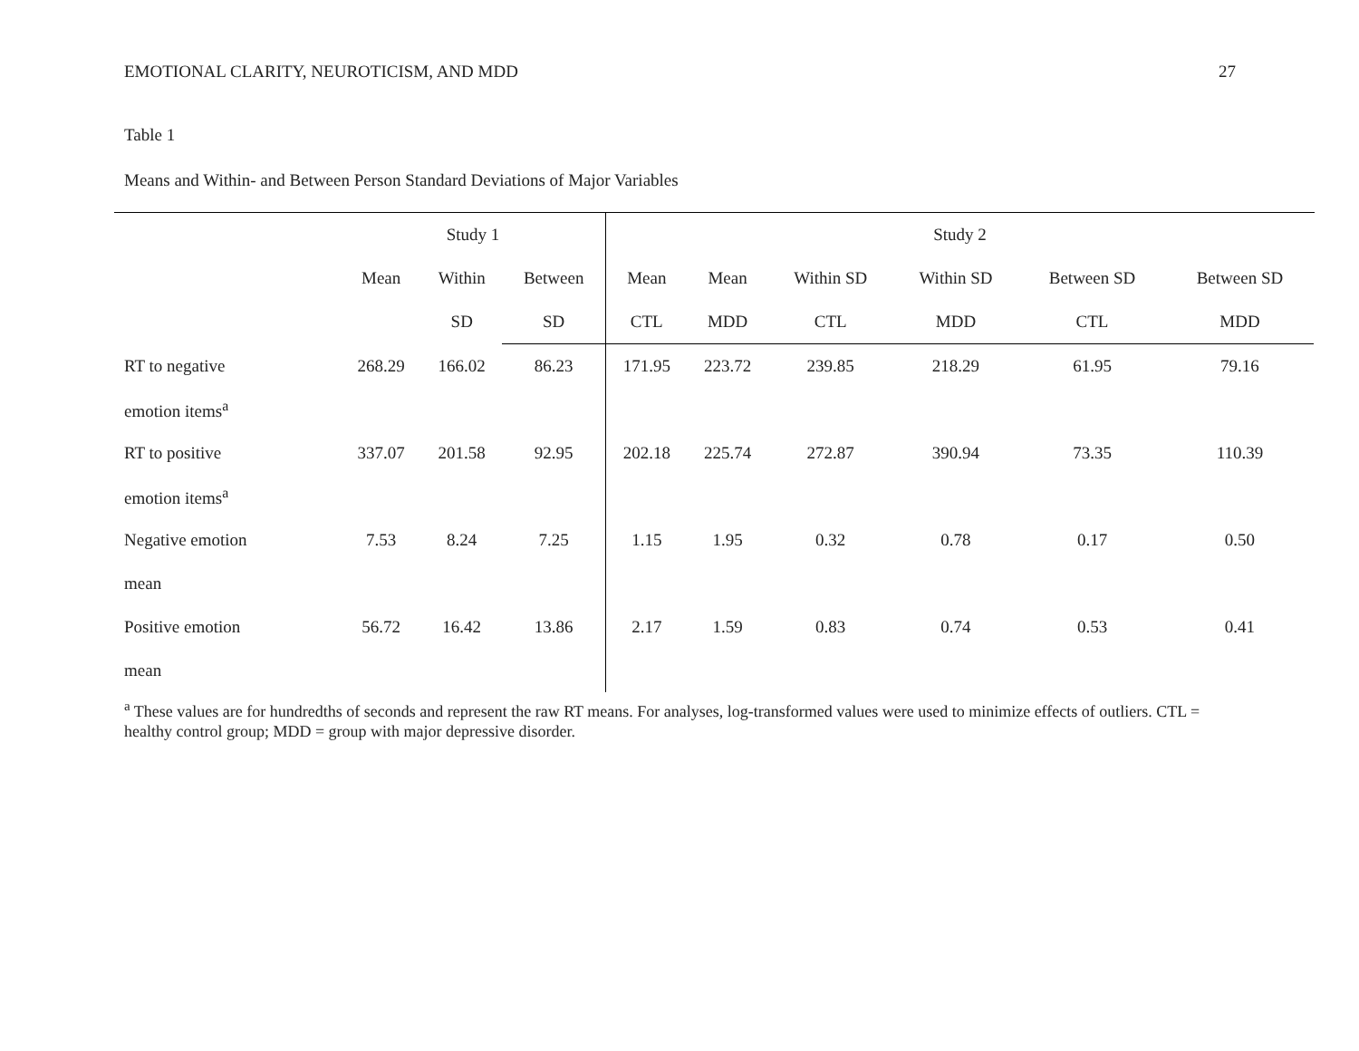EMOTIONAL CLARITY, NEUROTICISM, AND MDD 27
Table 1
Means and Within- and Between Person Standard Deviations of Major Variables
| | Study 1 | | | Study 2 | | | | | | | |
| --- | --- | --- | --- | --- | --- | --- | --- | --- | --- | --- | --- |
| | Mean | Within | Between | Mean | Mean | Within SD | Within SD | Between SD | Between SD | | |
| | | SD | SD | CTL | MDD | CTL | MDD | CTL | MDD | | |
| RT to negative | 268.29 | 166.02 | 86.23 | 171.95 | 223.72 | 239.85 | 218.29 | 61.95 | 79.16 | | |
| emotion items<sup>a</sup> | | | | | | | | | | | |
| RT to positive | 337.07 | 201.58 | 92.95 | 202.18 | 225.74 | 272.87 | 390.94 | 73.35 | 110.39 | | |
| emotion items<sup>a</sup> | | | | | | | | | | | |
| Negative emotion | 7.53 | 8.24 | 7.25 | 1.15 | 1.95 | 0.32 | 0.78 | 0.17 | 0.50 | | |
| mean | | | | | | | | | | | |
| Positive emotion | 56.72 | 16.42 | 13.86 | 2.17 | 1.59 | 0.83 | 0.74 | 0.53 | 0.41 | | |
| mean | | | | | | | | | | | |
<sup>a</sup> These values are for hundredths of seconds and represent the raw RT means. For analyses, log-transformed values were used to minimize effects of outliers. CTL = healthy control group; MDD = group with major depressive disorder.